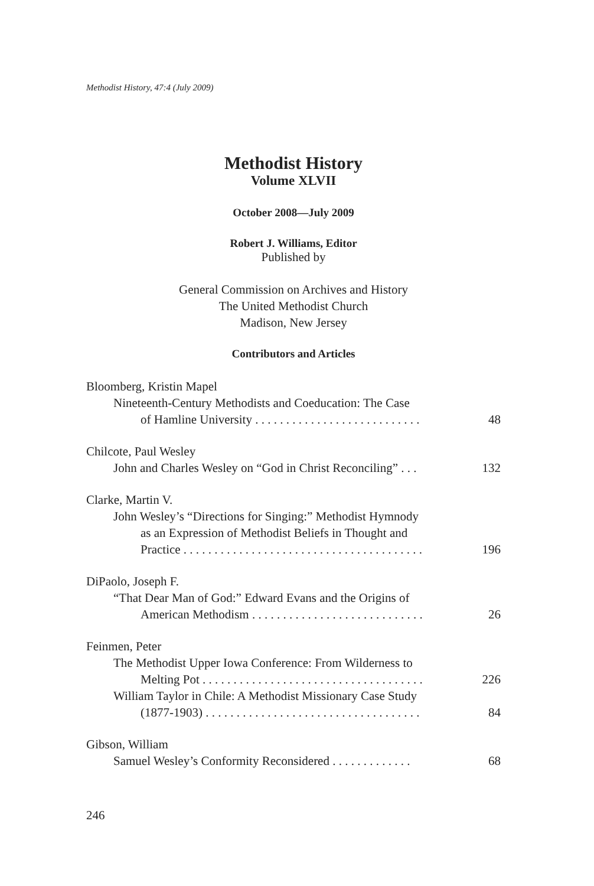Methodist History, 47:4 (July 2009)
Methodist History
Volume XLVII
October 2008—July 2009
Robert J. Williams, Editor
Published by
General Commission on Archives and History
The United Methodist Church
Madison, New Jersey
Contributors and Articles
Bloomberg, Kristin Mapel
Nineteenth-Century Methodists and Coeducation: The Case
of Hamline University . . . . . . . . . . . . . . . . . . . . . . . . . . . 48
Chilcote, Paul Wesley
John and Charles Wesley on “God in Christ Reconciling” . . . 132
Clarke, Martin V.
John Wesley’s “Directions for Singing:” Methodist Hymnody
as an Expression of Methodist Beliefs in Thought and
Practice . . . . . . . . . . . . . . . . . . . . . . . . . . . . . . . . . . . . . . . 196
DiPaolo, Joseph F.
“That Dear Man of God:” Edward Evans and the Origins of
American Methodism . . . . . . . . . . . . . . . . . . . . . . . . . . . . 26
Feinmen, Peter
The Methodist Upper Iowa Conference: From Wilderness to
Melting Pot . . . . . . . . . . . . . . . . . . . . . . . . . . . . . . . . . . . . 226
William Taylor in Chile: A Methodist Missionary Case Study
(1877-1903) . . . . . . . . . . . . . . . . . . . . . . . . . . . . . . . . . . . 84
Gibson, William
Samuel Wesley’s Conformity Reconsidered . . . . . . . . . . . . . 68
246